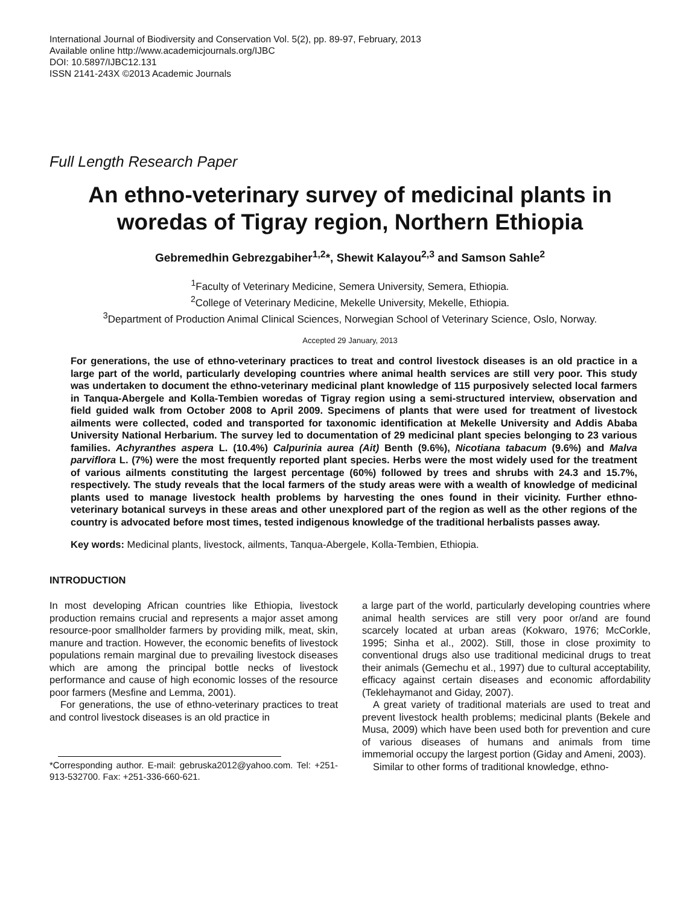International Journal of Biodiversity and Conservation Vol. 5(2), pp. 89-97, February, 2013
Available online http://www.academicjournals.org/IJBC
DOI: 10.5897/IJBC12.131
ISSN 2141-243X ©2013 Academic Journals
Full Length Research Paper
An ethno-veterinary survey of medicinal plants in woredas of Tigray region, Northern Ethiopia
Gebremedhin Gebrezgabiher<sup>1,2</sup>*, Shewit Kalayou<sup>2,3</sup> and Samson Sahle<sup>2</sup>
<sup>1</sup> Faculty of Veterinary Medicine, Semera University, Semera, Ethiopia.
<sup>2</sup> College of Veterinary Medicine, Mekelle University, Mekelle, Ethiopia.
<sup>3</sup> Department of Production Animal Clinical Sciences, Norwegian School of Veterinary Science, Oslo, Norway.
Accepted 29 January, 2013
For generations, the use of ethno-veterinary practices to treat and control livestock diseases is an old practice in a large part of the world, particularly developing countries where animal health services are still very poor. This study was undertaken to document the ethno-veterinary medicinal plant knowledge of 115 purposively selected local farmers in Tanqua-Abergele and Kolla-Tembien woredas of Tigray region using a semi-structured interview, observation and field guided walk from October 2008 to April 2009. Specimens of plants that were used for treatment of livestock ailments were collected, coded and transported for taxonomic identification at Mekelle University and Addis Ababa University National Herbarium. The survey led to documentation of 29 medicinal plant species belonging to 23 various families. Achyranthes aspera L. (10.4%) Calpurinia aurea (Ait) Benth (9.6%), Nicotiana tabacum (9.6%) and Malva parviflora L. (7%) were the most frequently reported plant species. Herbs were the most widely used for the treatment of various ailments constituting the largest percentage (60%) followed by trees and shrubs with 24.3 and 15.7%, respectively. The study reveals that the local farmers of the study areas were with a wealth of knowledge of medicinal plants used to manage livestock health problems by harvesting the ones found in their vicinity. Further ethno-veterinary botanical surveys in these areas and other unexplored part of the region as well as the other regions of the country is advocated before most times, tested indigenous knowledge of the traditional herbalists passes away.
Key words: Medicinal plants, livestock, ailments, Tanqua-Abergele, Kolla-Tembien, Ethiopia.
INTRODUCTION
In most developing African countries like Ethiopia, livestock production remains crucial and represents a major asset among resource-poor smallholder farmers by providing milk, meat, skin, manure and traction. However, the economic benefits of livestock populations remain marginal due to prevailing livestock diseases which are among the principal bottle necks of livestock performance and cause of high economic losses of the resource poor farmers (Mesfine and Lemma, 2001).
For generations, the use of ethno-veterinary practices to treat and control livestock diseases is an old practice in
*Corresponding author. E-mail: gebruska2012@yahoo.com. Tel: +251-913-532700. Fax: +251-336-660-621.
a large part of the world, particularly developing countries where animal health services are still very poor or/and are found scarcely located at urban areas (Kokwaro, 1976; McCorkle, 1995; Sinha et al., 2002). Still, those in close proximity to conventional drugs also use traditional medicinal drugs to treat their animals (Gemechu et al., 1997) due to cultural acceptability, efficacy against certain diseases and economic affordability (Teklehaymanot and Giday, 2007).
A great variety of traditional materials are used to treat and prevent livestock health problems; medicinal plants (Bekele and Musa, 2009) which have been used both for prevention and cure of various diseases of humans and animals from time immemorial occupy the largest portion (Giday and Ameni, 2003).
Similar to other forms of traditional knowledge, ethno-